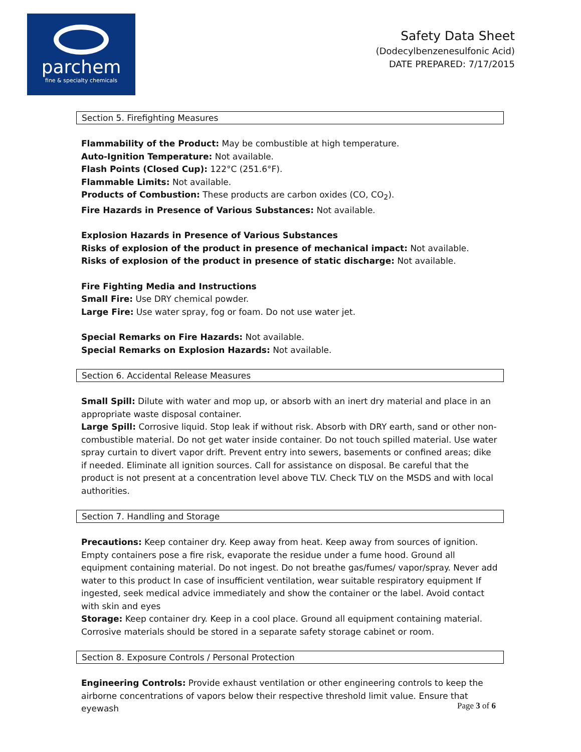parchem
fine & specialty chemicals
Safety Data Sheet
(Dodecylbenzenesulfonic Acid)
DATE PREPARED: 7/17/2015
Section 5. Firefighting Measures
Flammability of the Product: May be combustible at high temperature.
Auto-Ignition Temperature: Not available.
Flash Points (Closed Cup): 122°C (251.6°F).
Flammable Limits: Not available.
Products of Combustion: These products are carbon oxides (CO, CO<sub>2</sub>).
Fire Hazards in Presence of Various Substances: Not available.
Explosion Hazards in Presence of Various Substances
Risks of explosion of the product in presence of mechanical impact: Not available.
Risks of explosion of the product in presence of static discharge: Not available.
Fire Fighting Media and Instructions
Small Fire: Use DRY chemical powder.
Large Fire: Use water spray, fog or foam. Do not use water jet.
Special Remarks on Fire Hazards: Not available.
Special Remarks on Explosion Hazards: Not available.
Section 6. Accidental Release Measures
Small Spill: Dilute with water and mop up, or absorb with an inert dry material and place in an appropriate waste disposal container.
Large Spill: Corrosive liquid. Stop leak if without risk. Absorb with DRY earth, sand or other non-combustible material. Do not get water inside container. Do not touch spilled material. Use water spray curtain to divert vapor drift. Prevent entry into sewers, basements or confined areas; dike if needed. Eliminate all ignition sources. Call for assistance on disposal. Be careful that the product is not present at a concentration level above TLV. Check TLV on the MSDS and with local authorities.
Section 7. Handling and Storage
Precautions: Keep container dry. Keep away from heat. Keep away from sources of ignition. Empty containers pose a fire risk, evaporate the residue under a fume hood. Ground all equipment containing material. Do not ingest. Do not breathe gas/fumes/ vapor/spray. Never add water to this product In case of insufficient ventilation, wear suitable respiratory equipment If ingested, seek medical advice immediately and show the container or the label. Avoid contact with skin and eyes
Storage: Keep container dry. Keep in a cool place. Ground all equipment containing material. Corrosive materials should be stored in a separate safety storage cabinet or room.
Section 8. Exposure Controls / Personal Protection
Engineering Controls: Provide exhaust ventilation or other engineering controls to keep the airborne concentrations of vapors below their respective threshold limit value. Ensure that eyewash
Page 3 of 6